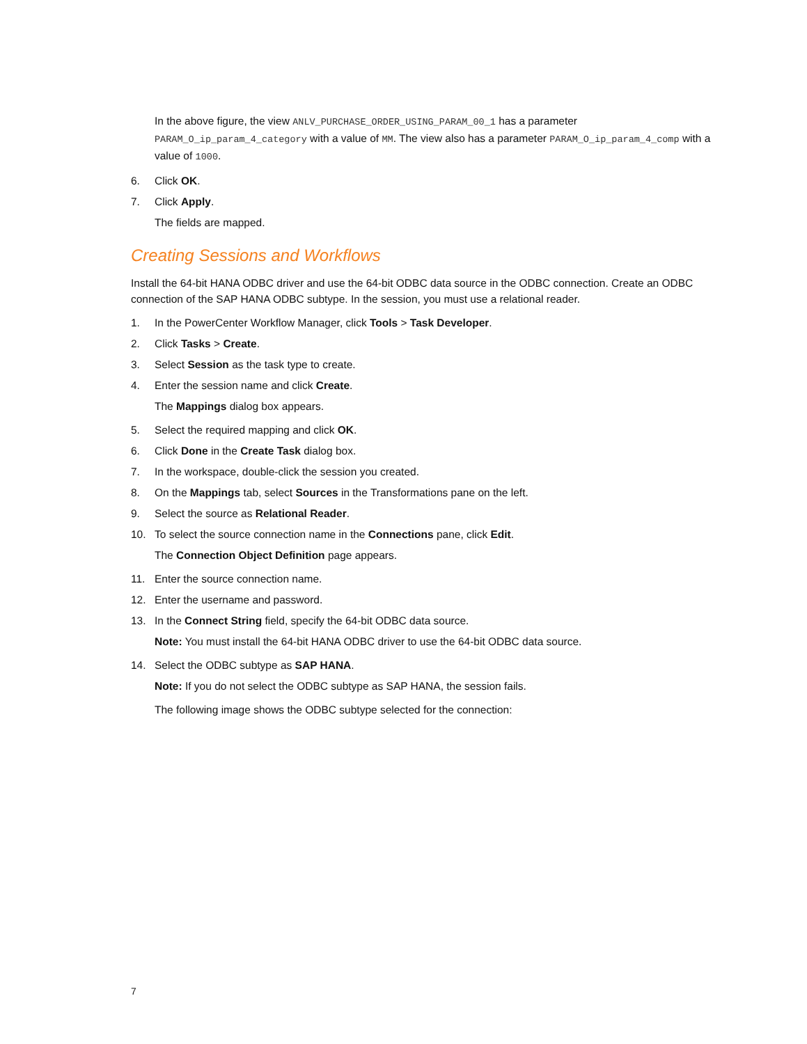In the above figure, the view ANLV_PURCHASE_ORDER_USING_PARAM_00_1 has a parameter PARAM_O_ip_param_4_category with a value of MM. The view also has a parameter PARAM_O_ip_param_4_comp with a value of 1000.
6. Click OK.
7. Click Apply.
The fields are mapped.
Creating Sessions and Workflows
Install the 64-bit HANA ODBC driver and use the 64-bit ODBC data source in the ODBC connection. Create an ODBC connection of the SAP HANA ODBC subtype. In the session, you must use a relational reader.
1. In the PowerCenter Workflow Manager, click Tools > Task Developer.
2. Click Tasks > Create.
3. Select Session as the task type to create.
4. Enter the session name and click Create.
The Mappings dialog box appears.
5. Select the required mapping and click OK.
6. Click Done in the Create Task dialog box.
7. In the workspace, double-click the session you created.
8. On the Mappings tab, select Sources in the Transformations pane on the left.
9. Select the source as Relational Reader.
10. To select the source connection name in the Connections pane, click Edit.
The Connection Object Definition page appears.
11. Enter the source connection name.
12. Enter the username and password.
13. In the Connect String field, specify the 64-bit ODBC data source.
Note: You must install the 64-bit HANA ODBC driver to use the 64-bit ODBC data source.
14. Select the ODBC subtype as SAP HANA.
Note: If you do not select the ODBC subtype as SAP HANA, the session fails.
The following image shows the ODBC subtype selected for the connection:
7